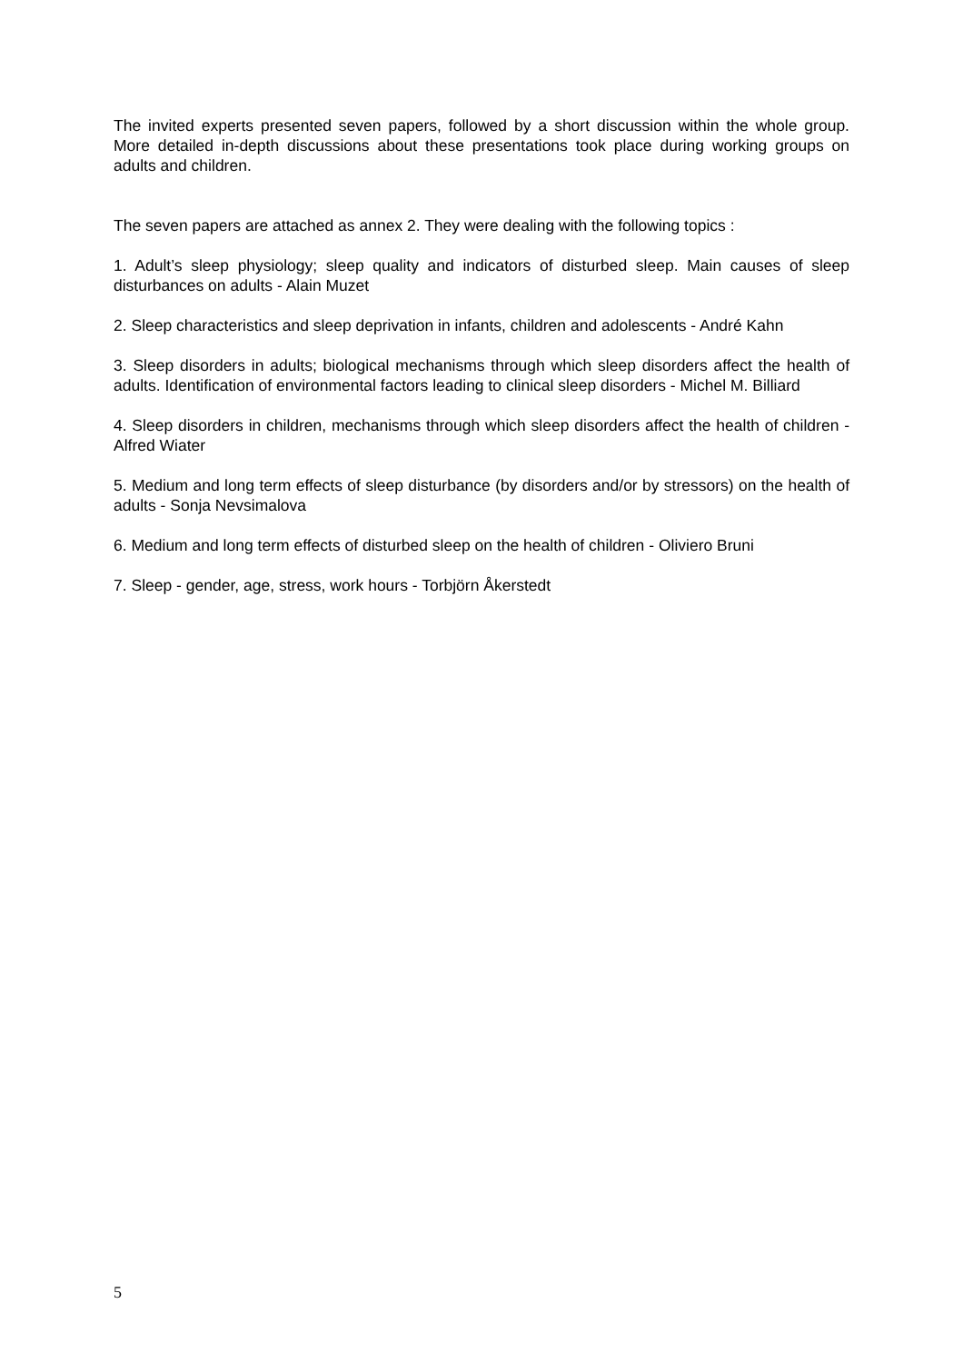The invited experts presented seven papers, followed by a short discussion within the whole group. More detailed in-depth discussions about these presentations took place during working groups on adults and children.
The seven papers are attached as annex 2. They were dealing with the following topics :
1. Adult’s sleep physiology; sleep quality and indicators of disturbed sleep. Main causes of sleep disturbances on adults - Alain Muzet
2. Sleep characteristics and sleep deprivation in infants, children and adolescents - André Kahn
3. Sleep disorders in adults; biological mechanisms through which sleep disorders affect the health of adults. Identification of environmental factors leading to clinical sleep disorders - Michel M. Billiard
4. Sleep disorders in children, mechanisms through which sleep disorders affect the health of children - Alfred Wiater
5. Medium and long term effects of sleep disturbance (by disorders and/or by stressors) on the health of adults - Sonja Nevsimalova
6. Medium and long term effects of disturbed sleep on the health of children - Oliviero Bruni
7. Sleep - gender, age, stress, work hours - Torbjörn Åkerstedt
5